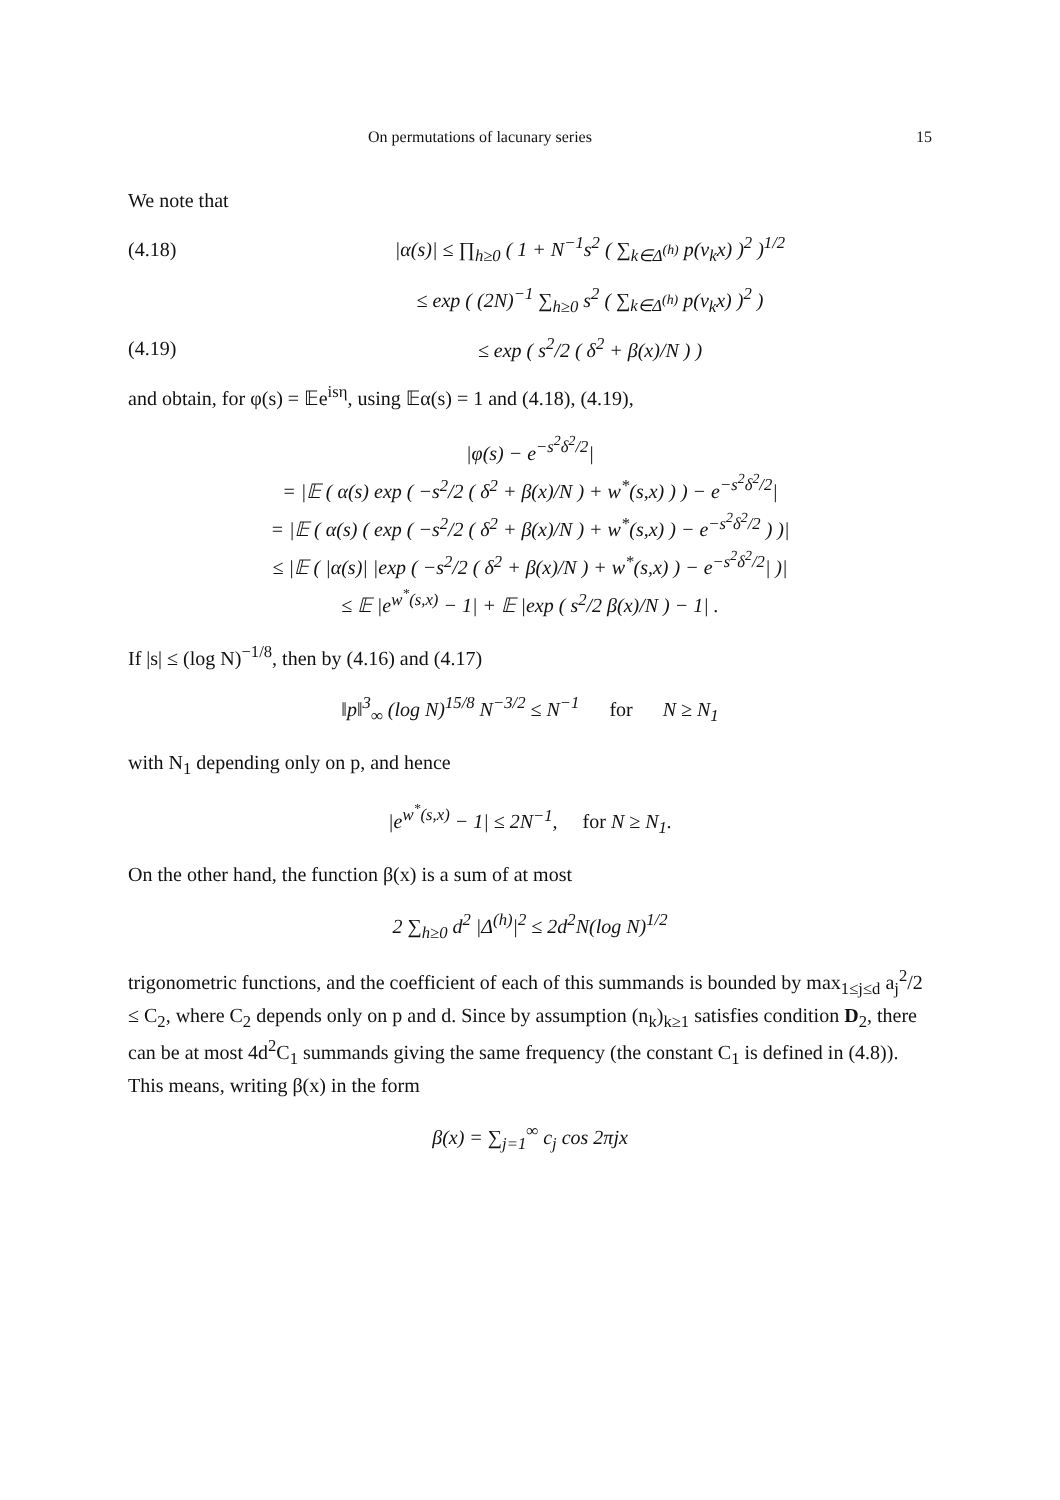On permutations of lacunary series 15
We note that
(4.18) |α(s)| ≤ ∏<sub>h≥0</sub> ( 1 + N<sup>−1</sup>s<sup>2</sup> ( ∑<sub>k∈Δ<sup>(h)</sup></sub> p(ν<sub>k</sub>x) )<sup>2</sup> )<sup>1/2</sup>
≤ exp ( (2N)<sup>−1</sup> ∑<sub>h≥0</sub> s<sup>2</sup> ( ∑<sub>k∈Δ<sup>(h)</sup></sub> p(ν<sub>k</sub>x) )<sup>2</sup> )
(4.19) ≤ exp ( s<sup>2</sup>/2 ( δ<sup>2</sup> + β(x)/N ) )
and obtain, for φ(s) = 𝔼e<sup>isη</sup>, using 𝔼α(s) = 1 and (4.18), (4.19),
|φ(s) − e<sup>−s<sup>2</sup>δ<sup>2</sup>/2</sup>|
= |𝔼 ( α(s) exp ( −s<sup>2</sup>/2 ( δ<sup>2</sup> + β(x)/N ) + w<sup>*</sup>(s,x) ) ) − e<sup>−s<sup>2</sup>δ<sup>2</sup>/2</sup>|
= |𝔼 ( α(s) ( exp ( −s<sup>2</sup>/2 ( δ<sup>2</sup> + β(x)/N ) + w<sup>*</sup>(s,x) ) − e<sup>−s<sup>2</sup>δ<sup>2</sup>/2</sup> ) )|
≤ |𝔼 ( |α(s)| |exp ( −s<sup>2</sup>/2 ( δ<sup>2</sup> + β(x)/N ) + w<sup>*</sup>(s,x) ) − e<sup>−s<sup>2</sup>δ<sup>2</sup>/2</sup>| )|
≤ 𝔼 |e<sup>w<sup>*</sup>(s,x)</sup> − 1| + 𝔼 |exp ( s<sup>2</sup>/2 β(x)/N ) − 1| .
If |s| ≤ (log N)<sup>−1/8</sup>, then by (4.16) and (4.17)
‖p‖<sup>3</sup><sub>∞</sub> (log N)<sup>15/8</sup> N<sup>−3/2</sup> ≤ N<sup>−1</sup> for N ≥ N<sub>1</sub>
with N<sub>1</sub> depending only on p, and hence
|e<sup>w<sup>*</sup>(s,x)</sup> − 1| ≤ 2N<sup>−1</sup>, for N ≥ N<sub>1</sub>.
On the other hand, the function β(x) is a sum of at most
2 ∑<sub>h≥0</sub> d<sup>2</sup> |Δ<sup>(h)</sup>|<sup>2</sup> ≤ 2d<sup>2</sup>N(log N)<sup>1/2</sup>
trigonometric functions, and the coefficient of each of this summands is bounded by max<sub>1≤j≤d</sub> a<sub>j</sub><sup>2</sup>/2 ≤ C<sub>2</sub>, where C<sub>2</sub> depends only on p and d. Since by assumption (n<sub>k</sub>)<sub>k≥1</sub> satisfies condition D<sub>2</sub>, there can be at most 4d<sup>2</sup>C<sub>1</sub> summands giving the same frequency (the constant C<sub>1</sub> is defined in (4.8)). This means, writing β(x) in the form
β(x) = ∑<sub>j=1</sub><sup>∞</sup> c<sub>j</sub> cos 2πjx